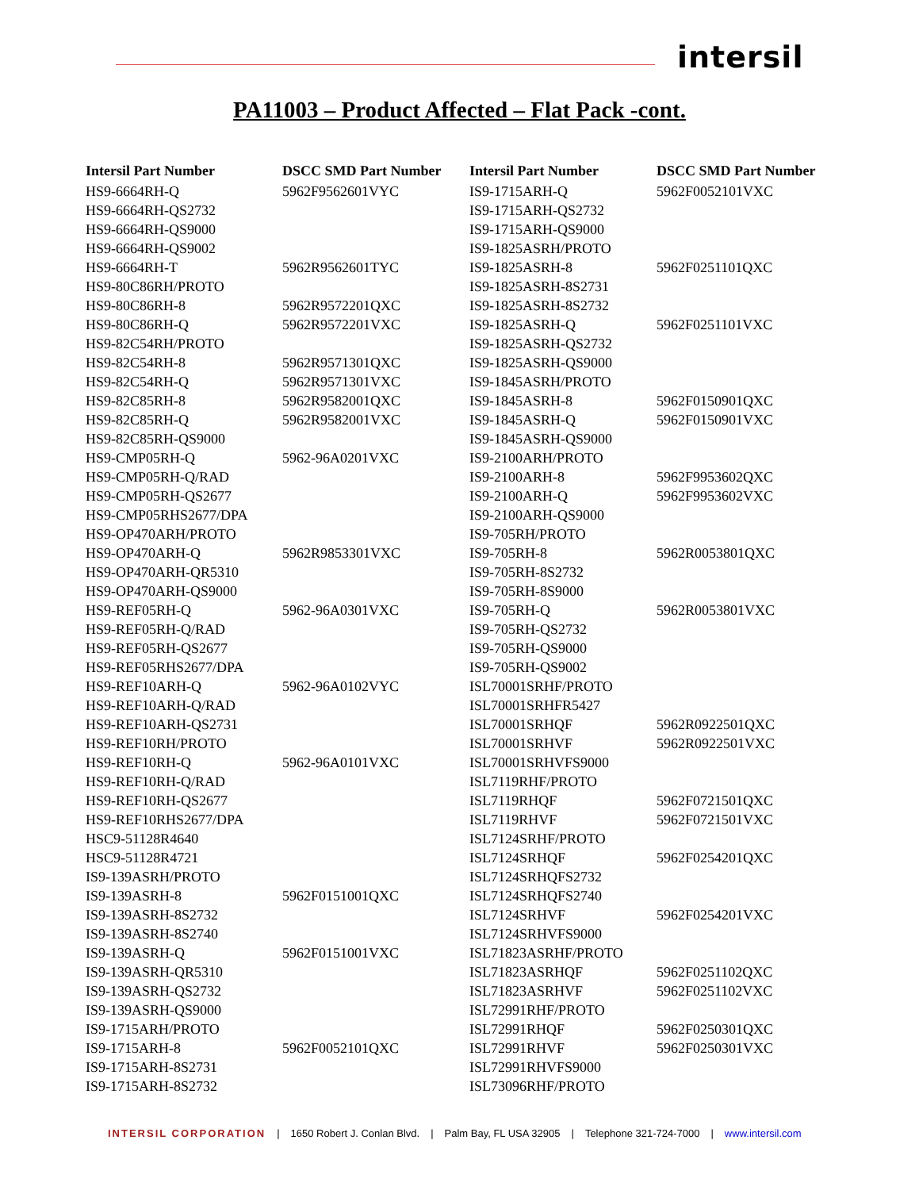intersil
PA11003 – Product Affected – Flat Pack -cont.
| Intersil Part Number | DSCC SMD Part Number | Intersil Part Number | DSCC SMD Part Number |
| --- | --- | --- | --- |
| HS9-6664RH-Q | 5962F9562601VYC | IS9-1715ARH-Q | 5962F0052101VXC |
| HS9-6664RH-QS2732 | | IS9-1715ARH-QS2732 | |
| HS9-6664RH-QS9000 | | IS9-1715ARH-QS9000 | |
| HS9-6664RH-QS9002 | | IS9-1825ASRH/PROTO | |
| HS9-6664RH-T | 5962R9562601TYC | IS9-1825ASRH-8 | 5962F0251101QXC |
| HS9-80C86RH/PROTO | | IS9-1825ASRH-8S2731 | |
| HS9-80C86RH-8 | 5962R9572201QXC | IS9-1825ASRH-8S2732 | |
| HS9-80C86RH-Q | 5962R9572201VXC | IS9-1825ASRH-Q | 5962F0251101VXC |
| HS9-82C54RH/PROTO | | IS9-1825ASRH-QS2732 | |
| HS9-82C54RH-8 | 5962R9571301QXC | IS9-1825ASRH-QS9000 | |
| HS9-82C54RH-Q | 5962R9571301VXC | IS9-1845ASRH/PROTO | |
| HS9-82C85RH-8 | 5962R9582001QXC | IS9-1845ASRH-8 | 5962F0150901QXC |
| HS9-82C85RH-Q | 5962R9582001VXC | IS9-1845ASRH-Q | 5962F0150901VXC |
| HS9-82C85RH-QS9000 | | IS9-1845ASRH-QS9000 | |
| HS9-CMP05RH-Q | 5962-96A0201VXC | IS9-2100ARH/PROTO | |
| HS9-CMP05RH-Q/RAD | | IS9-2100ARH-8 | 5962F9953602QXC |
| HS9-CMP05RH-QS2677 | | IS9-2100ARH-Q | 5962F9953602VXC |
| HS9-CMP05RHS2677/DPA | | IS9-2100ARH-QS9000 | |
| HS9-OP470ARH/PROTO | | IS9-705RH/PROTO | |
| HS9-OP470ARH-Q | 5962R9853301VXC | IS9-705RH-8 | 5962R0053801QXC |
| HS9-OP470ARH-QR5310 | | IS9-705RH-8S2732 | |
| HS9-OP470ARH-QS9000 | | IS9-705RH-8S9000 | |
| HS9-REF05RH-Q | 5962-96A0301VXC | IS9-705RH-Q | 5962R0053801VXC |
| HS9-REF05RH-Q/RAD | | IS9-705RH-QS2732 | |
| HS9-REF05RH-QS2677 | | IS9-705RH-QS9000 | |
| HS9-REF05RHS2677/DPA | | IS9-705RH-QS9002 | |
| HS9-REF10ARH-Q | 5962-96A0102VYC | ISL70001SRHF/PROTO | |
| HS9-REF10ARH-Q/RAD | | ISL70001SRHFR5427 | |
| HS9-REF10ARH-QS2731 | | ISL70001SRHQF | 5962R0922501QXC |
| HS9-REF10RH/PROTO | | ISL70001SRHVF | 5962R0922501VXC |
| HS9-REF10RH-Q | 5962-96A0101VXC | ISL70001SRHVFS9000 | |
| HS9-REF10RH-Q/RAD | | ISL7119RHF/PROTO | |
| HS9-REF10RH-QS2677 | | ISL7119RHQF | 5962F0721501QXC |
| HS9-REF10RHS2677/DPA | | ISL7119RHVF | 5962F0721501VXC |
| HSC9-51128R4640 | | ISL7124SRHF/PROTO | |
| HSC9-51128R4721 | | ISL7124SRHQF | 5962F0254201QXC |
| IS9-139ASRH/PROTO | | ISL7124SRHQFS2732 | |
| IS9-139ASRH-8 | 5962F0151001QXC | ISL7124SRHQFS2740 | |
| IS9-139ASRH-8S2732 | | ISL7124SRHVF | 5962F0254201VXC |
| IS9-139ASRH-8S2740 | | ISL7124SRHVFS9000 | |
| IS9-139ASRH-Q | 5962F0151001VXC | ISL71823ASRHF/PROTO | |
| IS9-139ASRH-QR5310 | | ISL71823ASRHQF | 5962F0251102QXC |
| IS9-139ASRH-QS2732 | | ISL71823ASRHVF | 5962F0251102VXC |
| IS9-139ASRH-QS9000 | | ISL72991RHF/PROTO | |
| IS9-1715ARH/PROTO | | ISL72991RHQF | 5962F0250301QXC |
| IS9-1715ARH-8 | 5962F0052101QXC | ISL72991RHVF | 5962F0250301VXC |
| IS9-1715ARH-8S2731 | | ISL72991RHVFS9000 | |
| IS9-1715ARH-8S2732 | | ISL73096RHF/PROTO | |
INTERSIL CORPORATION | 1650 Robert J. Conlan Blvd. | Palm Bay, FL USA 32905 | Telephone 321-724-7000 | www.intersil.com